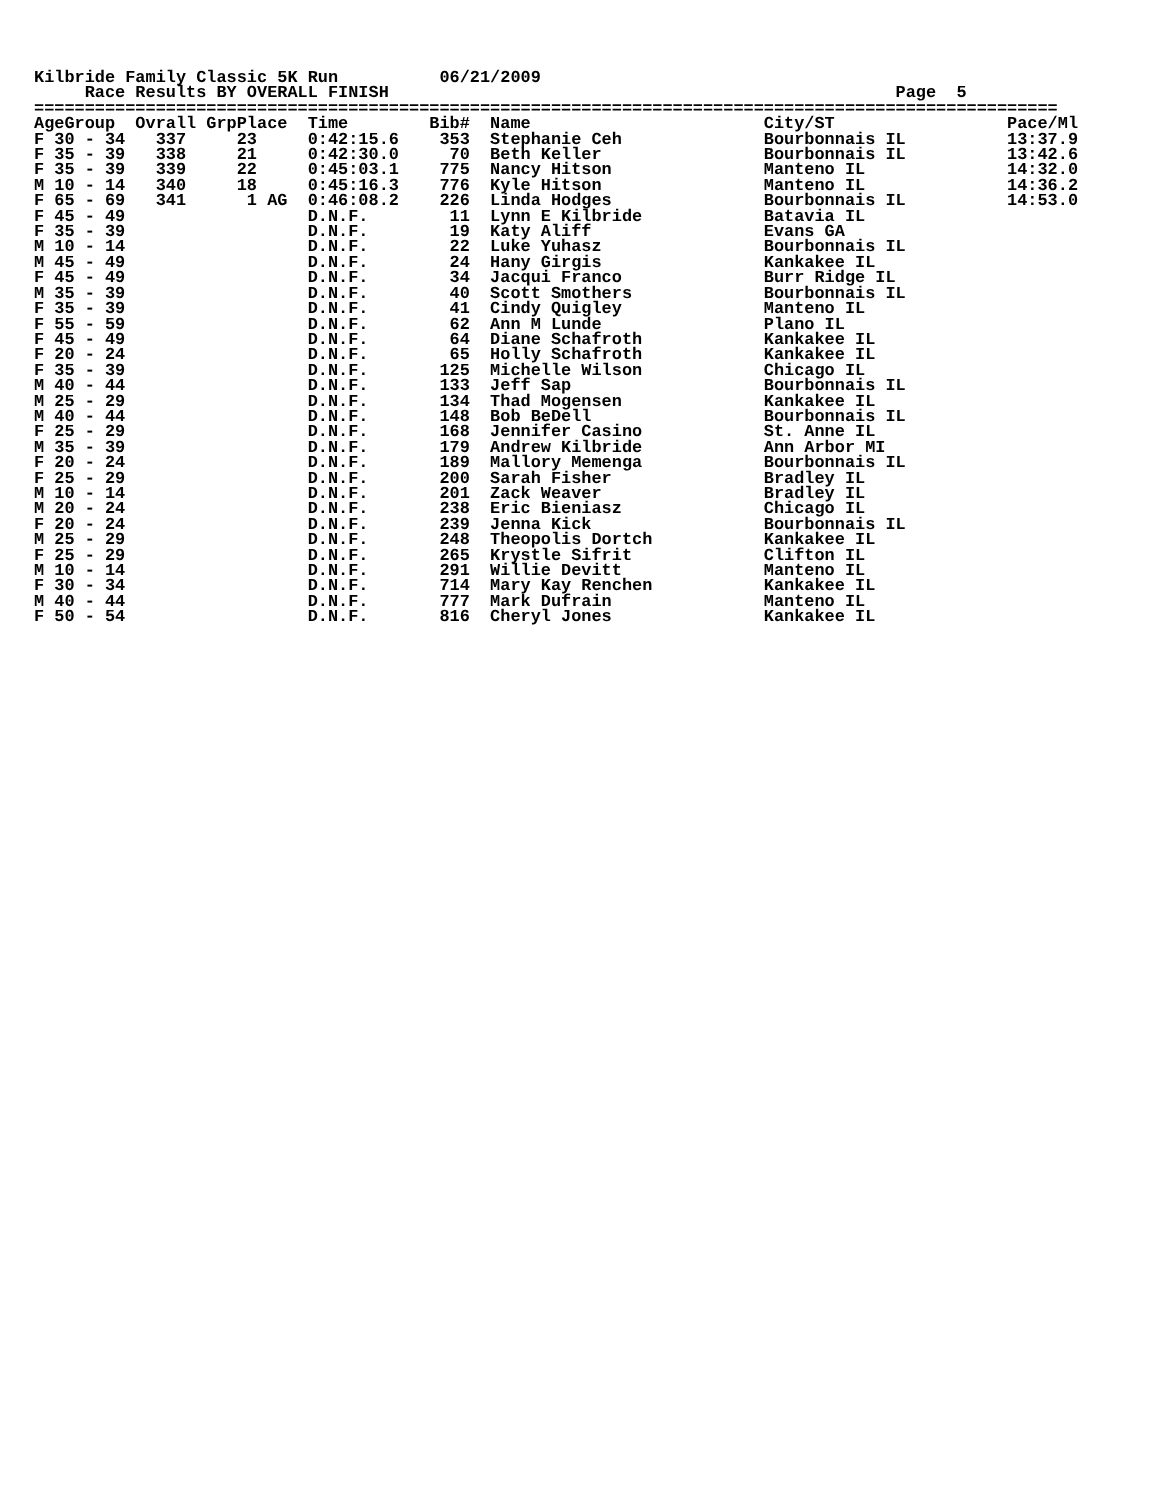Kilbride Family Classic 5K Run          06/21/2009
     Race Results BY OVERALL FINISH                                                  Page  5
=====================================================================================================
AgeGroup  Ovrall GrpPlace  Time        Bib#  Name                       City/ST                 Pace/Ml
F 30 - 34   337     23     0:42:15.6    353  Stephanie Ceh              Bourbonnais IL          13:37.9
F 35 - 39   338     21     0:42:30.0     70  Beth Keller                Bourbonnais IL          13:42.6
F 35 - 39   339     22     0:45:03.1    775  Nancy Hitson               Manteno IL              14:32.0
M 10 - 14   340     18     0:45:16.3    776  Kyle Hitson                Manteno IL              14:36.2
F 65 - 69   341      1 AG  0:46:08.2    226  Linda Hodges               Bourbonnais IL          14:53.0
F 45 - 49                  D.N.F.        11  Lynn E Kilbride            Batavia IL
F 35 - 39                  D.N.F.        19  Katy Aliff                 Evans GA
M 10 - 14                  D.N.F.        22  Luke Yuhasz                Bourbonnais IL
M 45 - 49                  D.N.F.        24  Hany Girgis                Kankakee IL
F 45 - 49                  D.N.F.        34  Jacqui Franco              Burr Ridge IL
M 35 - 39                  D.N.F.        40  Scott Smothers             Bourbonnais IL
F 35 - 39                  D.N.F.        41  Cindy Quigley              Manteno IL
F 55 - 59                  D.N.F.        62  Ann M Lunde                Plano IL
F 45 - 49                  D.N.F.        64  Diane Schafroth            Kankakee IL
F 20 - 24                  D.N.F.        65  Holly Schafroth            Kankakee IL
F 35 - 39                  D.N.F.       125  Michelle Wilson            Chicago IL
M 40 - 44                  D.N.F.       133  Jeff Sap                   Bourbonnais IL
M 25 - 29                  D.N.F.       134  Thad Mogensen              Kankakee IL
M 40 - 44                  D.N.F.       148  Bob BeDell                 Bourbonnais IL
F 25 - 29                  D.N.F.       168  Jennifer Casino            St. Anne IL
M 35 - 39                  D.N.F.       179  Andrew Kilbride            Ann Arbor MI
F 20 - 24                  D.N.F.       189  Mallory Memenga            Bourbonnais IL
F 25 - 29                  D.N.F.       200  Sarah Fisher               Bradley IL
M 10 - 14                  D.N.F.       201  Zack Weaver                Bradley IL
M 20 - 24                  D.N.F.       238  Eric Bieniasz              Chicago IL
F 20 - 24                  D.N.F.       239  Jenna Kick                 Bourbonnais IL
M 25 - 29                  D.N.F.       248  Theopolis Dortch           Kankakee IL
F 25 - 29                  D.N.F.       265  Krystle Sifrit             Clifton IL
M 10 - 14                  D.N.F.       291  Willie Devitt              Manteno IL
F 30 - 34                  D.N.F.       714  Mary Kay Renchen           Kankakee IL
M 40 - 44                  D.N.F.       777  Mark Dufrain               Manteno IL
F 50 - 54                  D.N.F.       816  Cheryl Jones               Kankakee IL